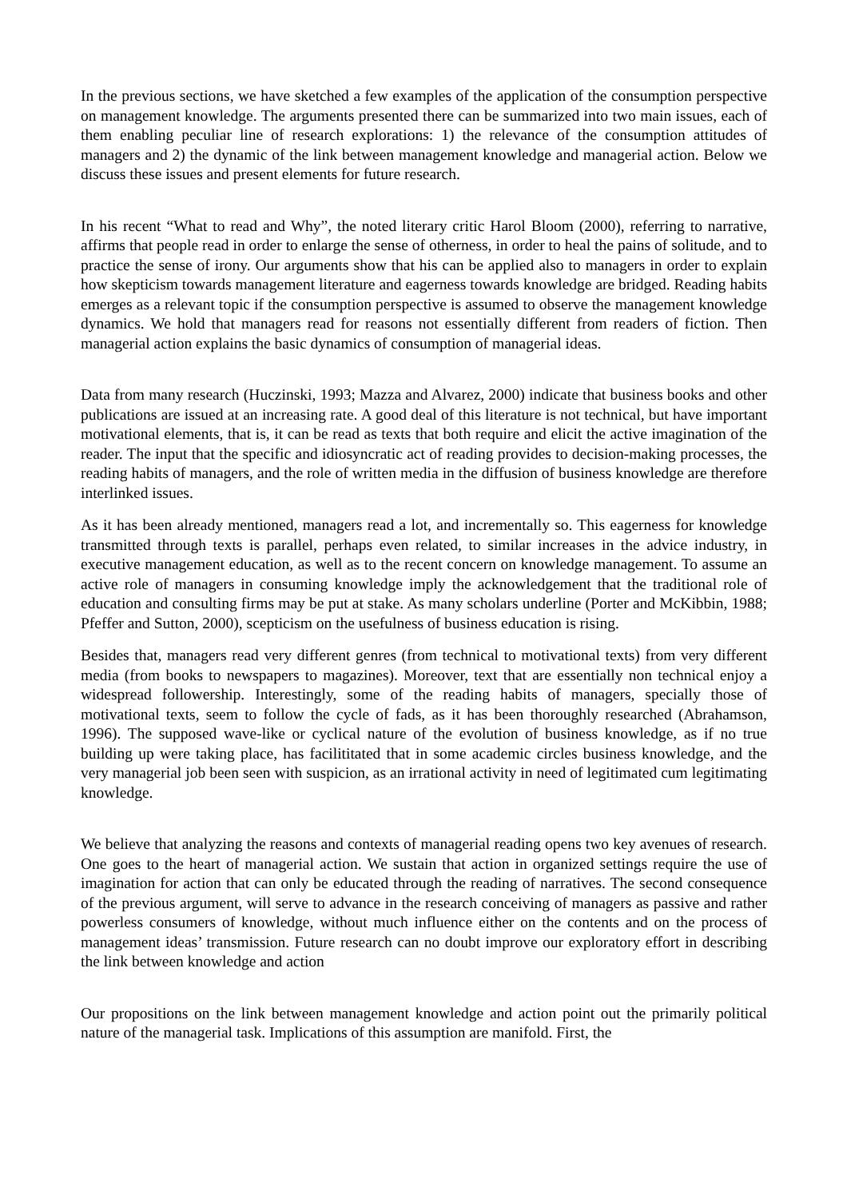In the previous sections, we have sketched a few examples of the application of the consumption perspective on management knowledge. The arguments presented there can be summarized into two main issues, each of them enabling peculiar line of research explorations: 1) the relevance of the consumption attitudes of managers and 2) the dynamic of the link between management knowledge and managerial action. Below we discuss these issues and present elements for future research.
In his recent “What to read and Why”, the noted literary critic Harol Bloom (2000), referring to narrative, affirms that people read in order to enlarge the sense of otherness, in order to heal the pains of solitude, and to practice the sense of irony. Our arguments show that his can be applied also to managers in order to explain how skepticism towards management literature and eagerness towards knowledge are bridged. Reading habits emerges as a relevant topic if the consumption perspective is assumed to observe the management knowledge dynamics. We hold that managers read for reasons not essentially different from readers of fiction. Then managerial action explains the basic dynamics of consumption of managerial ideas.
Data from many research (Huczinski, 1993; Mazza and Alvarez, 2000) indicate that business books and other publications are issued at an increasing rate. A good deal of this literature is not technical, but have important motivational elements, that is, it can be read as texts that both require and elicit the active imagination of the reader. The input that the specific and idiosyncratic act of reading provides to decision-making processes, the reading habits of managers, and the role of written media in the diffusion of business knowledge are therefore interlinked issues.
As it has been already mentioned, managers read a lot, and incrementally so. This eagerness for knowledge transmitted through texts is parallel, perhaps even related, to similar increases in the advice industry, in executive management education, as well as to the recent concern on knowledge management. To assume an active role of managers in consuming knowledge imply the acknowledgement that the traditional role of education and consulting firms may be put at stake. As many scholars underline (Porter and McKibbin, 1988; Pfeffer and Sutton, 2000), scepticism on the usefulness of business education is rising.
Besides that, managers read very different genres (from technical to motivational texts) from very different media (from books to newspapers to magazines). Moreover, text that are essentially non technical enjoy a widespread followership. Interestingly, some of the reading habits of managers, specially those of motivational texts, seem to follow the cycle of fads, as it has been thoroughly researched (Abrahamson, 1996). The supposed wave-like or cyclical nature of the evolution of business knowledge, as if no true building up were taking place, has facilititated that in some academic circles business knowledge, and the very managerial job been seen with suspicion, as an irrational activity in need of legitimated cum legitimating knowledge.
We believe that analyzing the reasons and contexts of managerial reading opens two key avenues of research. One goes to the heart of managerial action. We sustain that action in organized settings require the use of imagination for action that can only be educated through the reading of narratives. The second consequence of the previous argument, will serve to advance in the research conceiving of managers as passive and rather powerless consumers of knowledge, without much influence either on the contents and on the process of management ideas’ transmission. Future research can no doubt improve our exploratory effort in describing the link between knowledge and action
Our propositions on the link between management knowledge and action point out the primarily political nature of the managerial task. Implications of this assumption are manifold. First, the